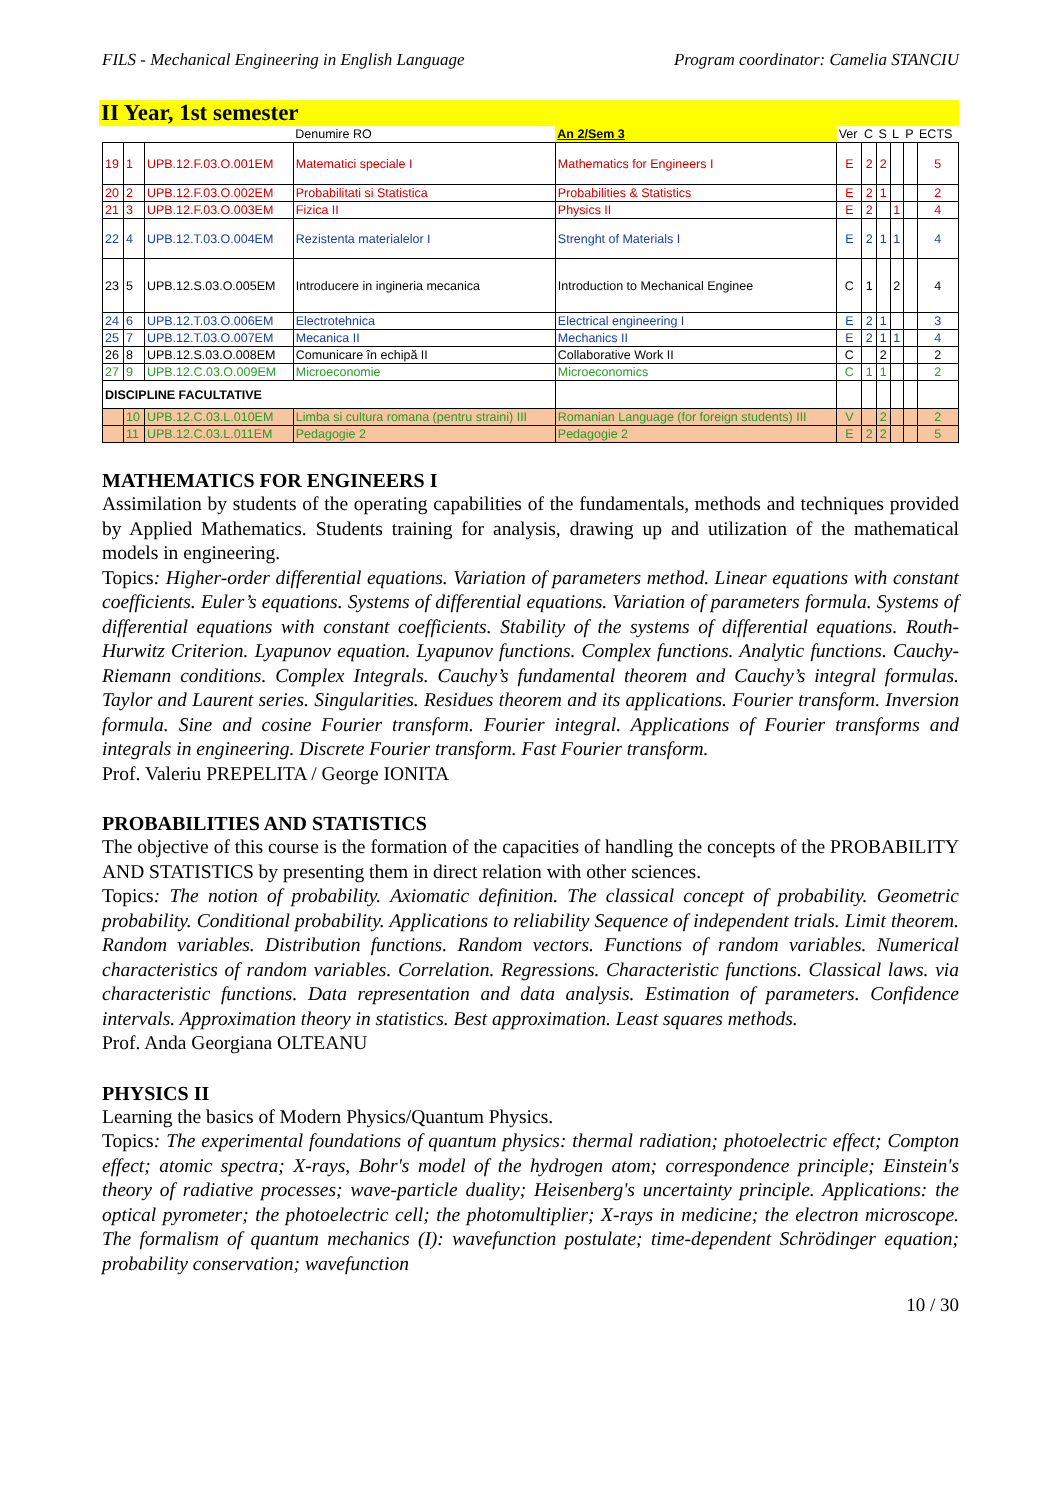FILS - Mechanical Engineering in English Language Program coordinator: Camelia STANCIU
II Year, 1st semester
| | | | Denumire RO | An 2/Sem 3 | Ver | C | S | L | P | ECTS |
| --- | --- | --- | --- | --- | --- | --- | --- | --- | --- | --- |
| 19 | 1 | UPB.12.F.03.O.001EM | Matematici speciale I | Mathematics for Engineers I | E | 2 | 2 | | | 5 |
| 20 | 2 | UPB.12.F.03.O.002EM | Probabilitati si Statistica | Probabilities & Statistics | E | 2 | 1 | | | 2 |
| 21 | 3 | UPB.12.F.03.O.003EM | Fizica II | Physics II | E | 2 | | 1 | | 4 |
| 22 | 4 | UPB.12.T.03.O.004EM | Rezistenta materialelor I | Strenght of Materials I | E | 2 | 1 | 1 | | 4 |
| 23 | 5 | UPB.12.S.03.O.005EM | Introducere in ingineria mecanica | Introduction to Mechanical Enginee | C | 1 | | 2 | | 4 |
| 24 | 6 | UPB.12.T.03.O.006EM | Electrotehnica | Electrical engineering I | E | 2 | 1 | | | 3 |
| 25 | 7 | UPB.12.T.03.O.007EM | Mecanica II | Mechanics II | E | 2 | 1 | 1 | | 4 |
| 26 | 8 | UPB.12.S.03.O.008EM | Comunicare în echipă II | Collaborative Work II | C | | 2 | | | 2 |
| 27 | 9 | UPB.12.C.03.O.009EM | Microeconomie | Microeconomics | C | 1 | 1 | | | 2 |
| DISCIPLINE FACULTATIVE | | | | | | | | | | |
| | 10 | UPB.12.C.03.L.010EM | Limba si cultura romana (pentru straini) III | Romanian Language (for foreign students) III | V | | 2 | | | 2 |
| | 11 | UPB.12.C.03.L.011EM | Pedagogie 2 | Pedagogie 2 | E | 2 | 2 | | | 5 |
MATHEMATICS FOR ENGINEERS I
Assimilation by students of the operating capabilities of the fundamentals, methods and techniques provided by Applied Mathematics. Students training for analysis, drawing up and utilization of the mathematical models in engineering.
Topics: Higher-order differential equations. Variation of parameters method. Linear equations with constant coefficients. Euler’s equations. Systems of differential equations. Variation of parameters formula. Systems of differential equations with constant coefficients. Stability of the systems of differential equations. Routh-Hurwitz Criterion. Lyapunov equation. Lyapunov functions. Complex functions. Analytic functions. Cauchy-Riemann conditions. Complex Integrals. Cauchy’s fundamental theorem and Cauchy’s integral formulas. Taylor and Laurent series. Singularities. Residues theorem and its applications. Fourier transform. Inversion formula. Sine and cosine Fourier transform. Fourier integral. Applications of Fourier transforms and integrals in engineering. Discrete Fourier transform. Fast Fourier transform.
Prof. Valeriu PREPELITA / George IONITA
PROBABILITIES AND STATISTICS
The objective of this course is the formation of the capacities of handling the concepts of the PROBABILITY AND STATISTICS by presenting them in direct relation with other sciences.
Topics: The notion of probability. Axiomatic definition. The classical concept of probability. Geometric probability. Conditional probability. Applications to reliability Sequence of independent trials. Limit theorem. Random variables. Distribution functions. Random vectors. Functions of random variables. Numerical characteristics of random variables. Correlation. Regressions. Characteristic functions. Classical laws. via characteristic functions. Data representation and data analysis. Estimation of parameters. Confidence intervals. Approximation theory in statistics. Best approximation. Least squares methods.
Prof. Anda Georgiana OLTEANU
PHYSICS II
Learning the basics of Modern Physics/Quantum Physics.
Topics: The experimental foundations of quantum physics: thermal radiation; photoelectric effect; Compton effect; atomic spectra; X-rays, Bohr's model of the hydrogen atom; correspondence principle; Einstein's theory of radiative processes; wave-particle duality; Heisenberg's uncertainty principle. Applications: the optical pyrometer; the photoelectric cell; the photomultiplier; X-rays in medicine; the electron microscope. The formalism of quantum mechanics (I): wavefunction postulate; time-dependent Schrödinger equation; probability conservation; wavefunction
10 / 30